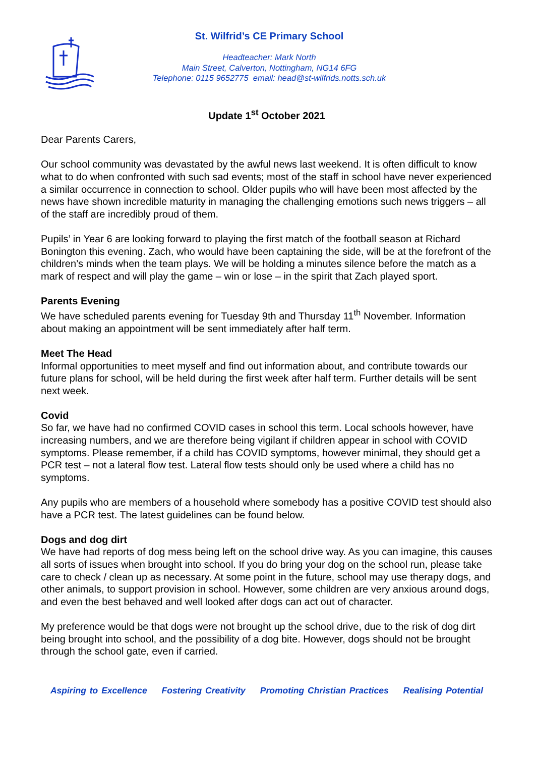St. Wilfrid’s CE Primary School
Headteacher: Mark North
Main Street, Calverton, Nottingham, NG14 6FG
Telephone: 0115 9652775 email: head@st-wilfrids.notts.sch.uk
Update 1<sup>st</sup> October 2021
Dear Parents Carers,
Our school community was devastated by the awful news last weekend. It is often difficult to know what to do when confronted with such sad events; most of the staff in school have never experienced a similar occurrence in connection to school. Older pupils who will have been most affected by the news have shown incredible maturity in managing the challenging emotions such news triggers – all of the staff are incredibly proud of them.
Pupils’ in Year 6 are looking forward to playing the first match of the football season at Richard Bonington this evening. Zach, who would have been captaining the side, will be at the forefront of the children’s minds when the team plays. We will be holding a minutes silence before the match as a mark of respect and will play the game – win or lose – in the spirit that Zach played sport.
Parents Evening
We have scheduled parents evening for Tuesday 9th and Thursday 11<sup>th</sup> November. Information about making an appointment will be sent immediately after half term.
Meet The Head
Informal opportunities to meet myself and find out information about, and contribute towards our future plans for school, will be held during the first week after half term. Further details will be sent next week.
Covid
So far, we have had no confirmed COVID cases in school this term. Local schools however, have increasing numbers, and we are therefore being vigilant if children appear in school with COVID symptoms. Please remember, if a child has COVID symptoms, however minimal, they should get a PCR test – not a lateral flow test. Lateral flow tests should only be used where a child has no symptoms.
Any pupils who are members of a household where somebody has a positive COVID test should also have a PCR test. The latest guidelines can be found below.
Dogs and dog dirt
We have had reports of dog mess being left on the school drive way. As you can imagine, this causes all sorts of issues when brought into school. If you do bring your dog on the school run, please take care to check / clean up as necessary. At some point in the future, school may use therapy dogs, and other animals, to support provision in school. However, some children are very anxious around dogs, and even the best behaved and well looked after dogs can act out of character.
My preference would be that dogs were not brought up the school drive, due to the risk of dog dirt being brought into school, and the possibility of a dog bite. However, dogs should not be brought through the school gate, even if carried.
Aspiring to Excellence Fostering Creativity Promoting Christian Practices Realising Potential